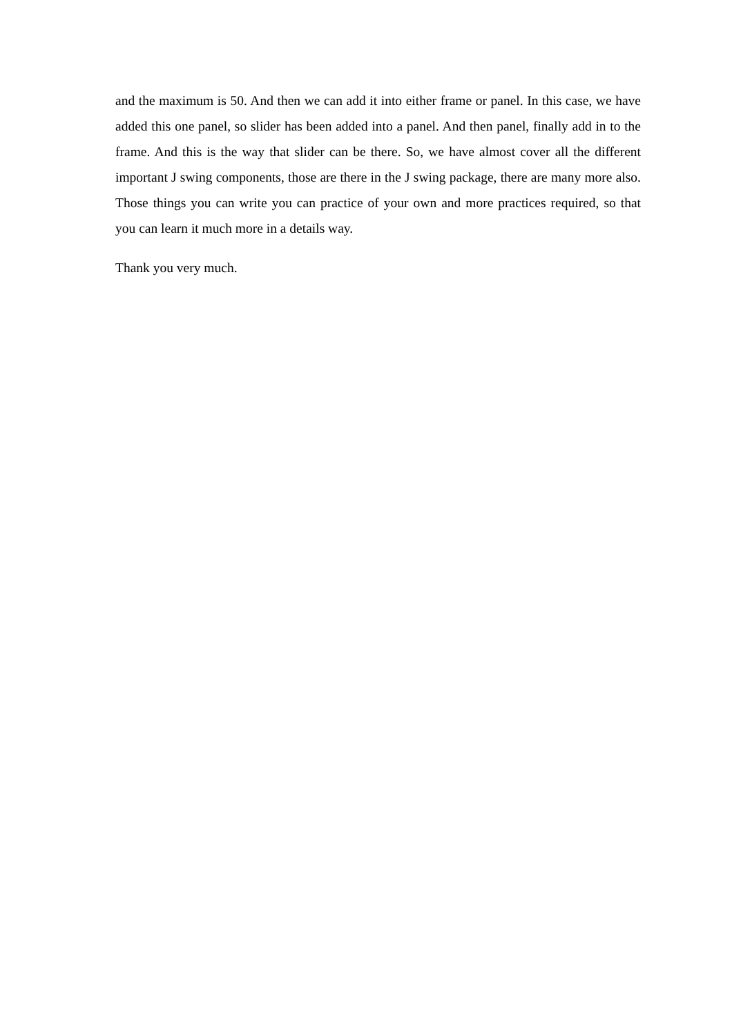and the maximum is 50. And then we can add it into either frame or panel. In this case, we have added this one panel, so slider has been added into a panel. And then panel, finally add in to the frame. And this is the way that slider can be there. So, we have almost cover all the different important J swing components, those are there in the J swing package, there are many more also. Those things you can write you can practice of your own and more practices required, so that you can learn it much more in a details way.
Thank you very much.